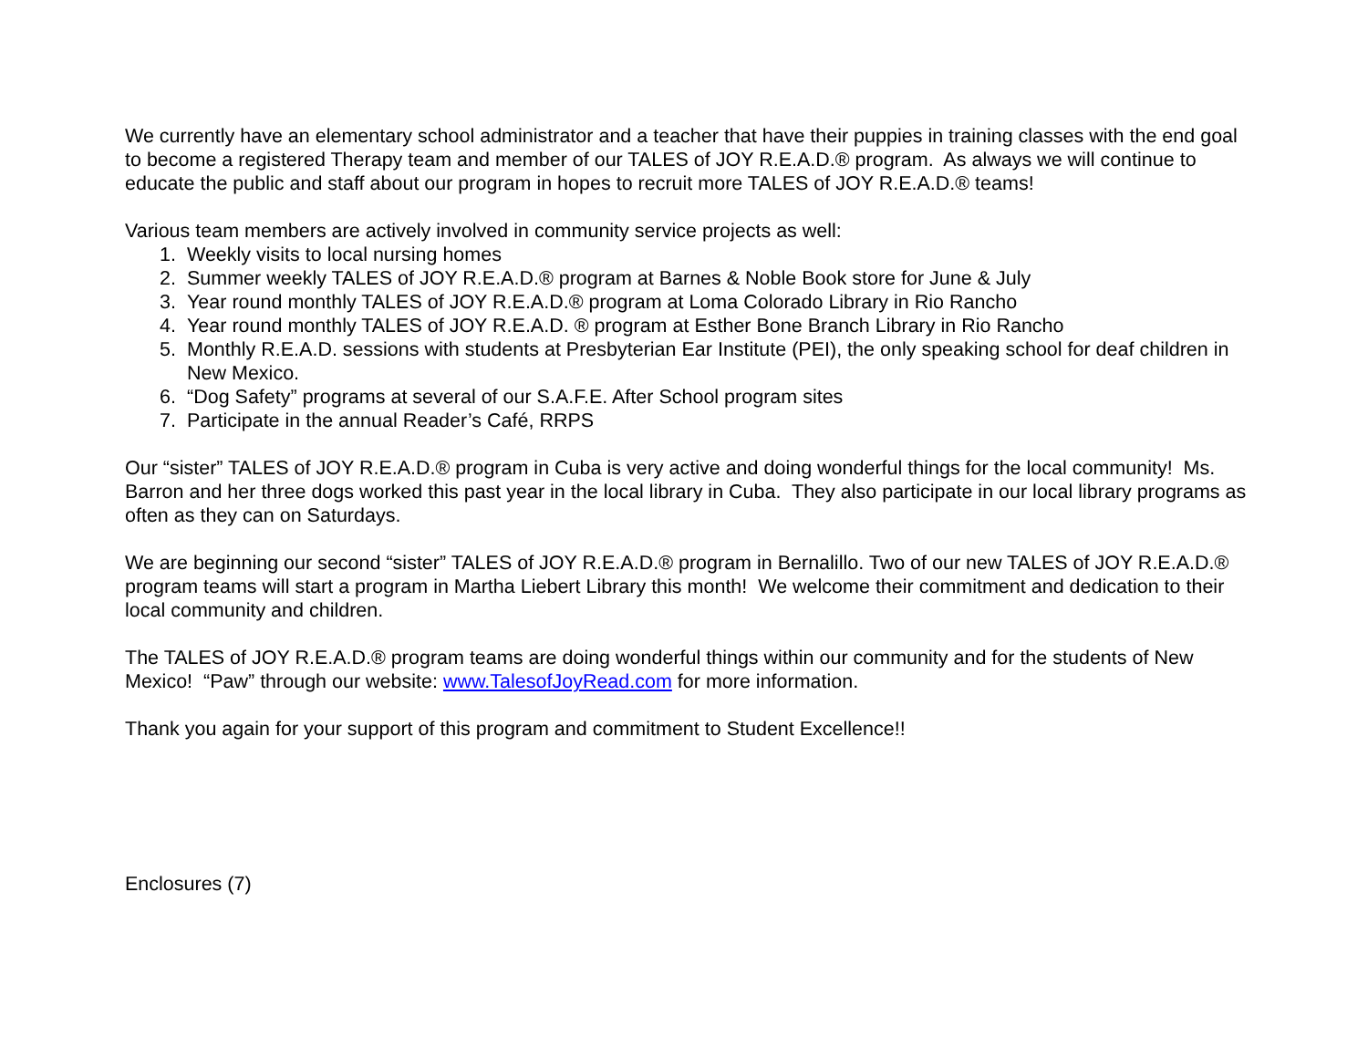We currently have an elementary school administrator and a teacher that have their puppies in training classes with the end goal to become a registered Therapy team and member of our TALES of JOY R.E.A.D.® program. As always we will continue to educate the public and staff about our program in hopes to recruit more TALES of JOY R.E.A.D.® teams!
Various team members are actively involved in community service projects as well:
1. Weekly visits to local nursing homes
2. Summer weekly TALES of JOY R.E.A.D.® program at Barnes & Noble Book store for June & July
3. Year round monthly TALES of JOY R.E.A.D.® program at Loma Colorado Library in Rio Rancho
4. Year round monthly TALES of JOY R.E.A.D. ® program at Esther Bone Branch Library in Rio Rancho
5. Monthly R.E.A.D. sessions with students at Presbyterian Ear Institute (PEI), the only speaking school for deaf children in New Mexico.
6. “Dog Safety” programs at several of our S.A.F.E. After School program sites
7. Participate in the annual Reader’s Café, RRPS
Our “sister” TALES of JOY R.E.A.D.® program in Cuba is very active and doing wonderful things for the local community! Ms. Barron and her three dogs worked this past year in the local library in Cuba. They also participate in our local library programs as often as they can on Saturdays.
We are beginning our second “sister” TALES of JOY R.E.A.D.® program in Bernalillo. Two of our new TALES of JOY R.E.A.D.® program teams will start a program in Martha Liebert Library this month! We welcome their commitment and dedication to their local community and children.
The TALES of JOY R.E.A.D.® program teams are doing wonderful things within our community and for the students of New Mexico! “Paw” through our website: www.TalesofJoyRead.com for more information.
Thank you again for your support of this program and commitment to Student Excellence!!
Enclosures (7)